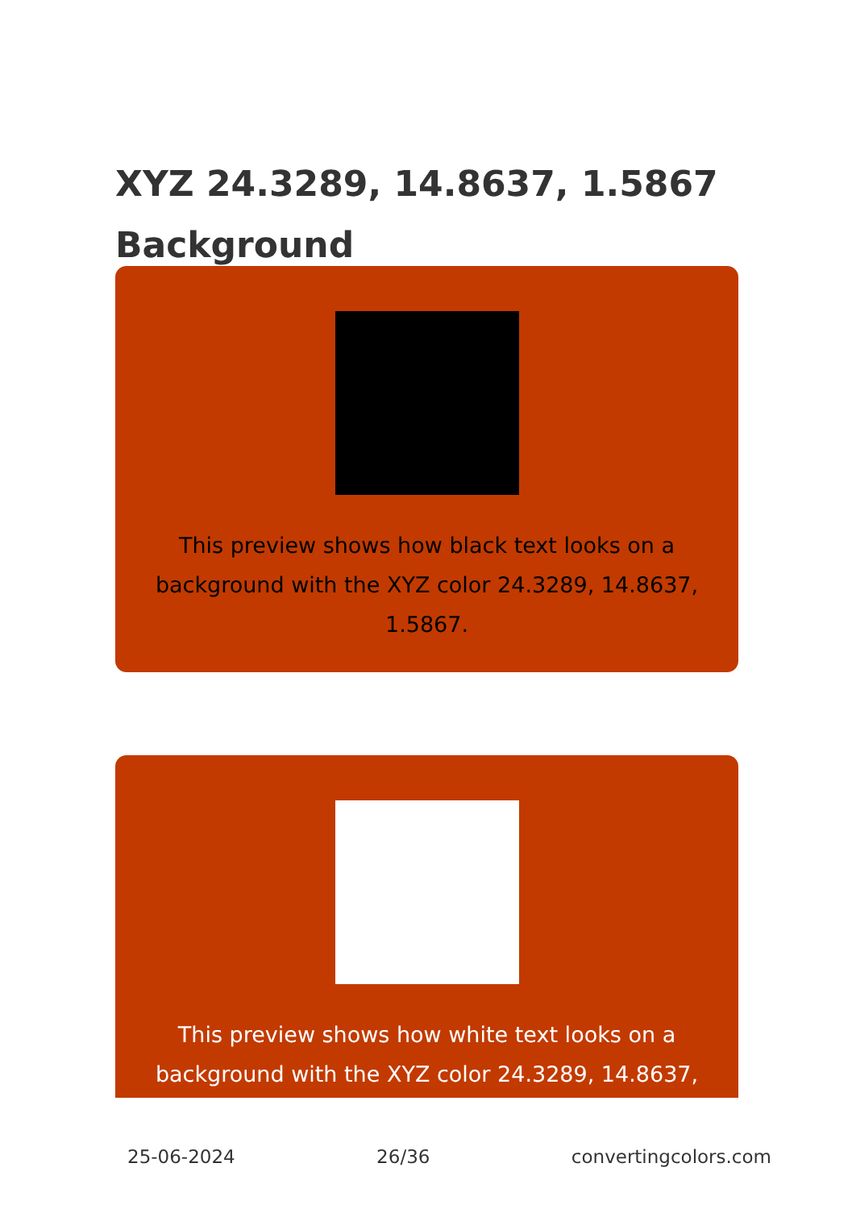XYZ 24.3289, 14.8637, 1.5867 Background
This preview shows how black text looks on a background with the XYZ color 24.3289, 14.8637, 1.5867.
This preview shows how white text looks on a background with the XYZ color 24.3289, 14.8637,
25-06-2024 26/36 convertingcolors.com